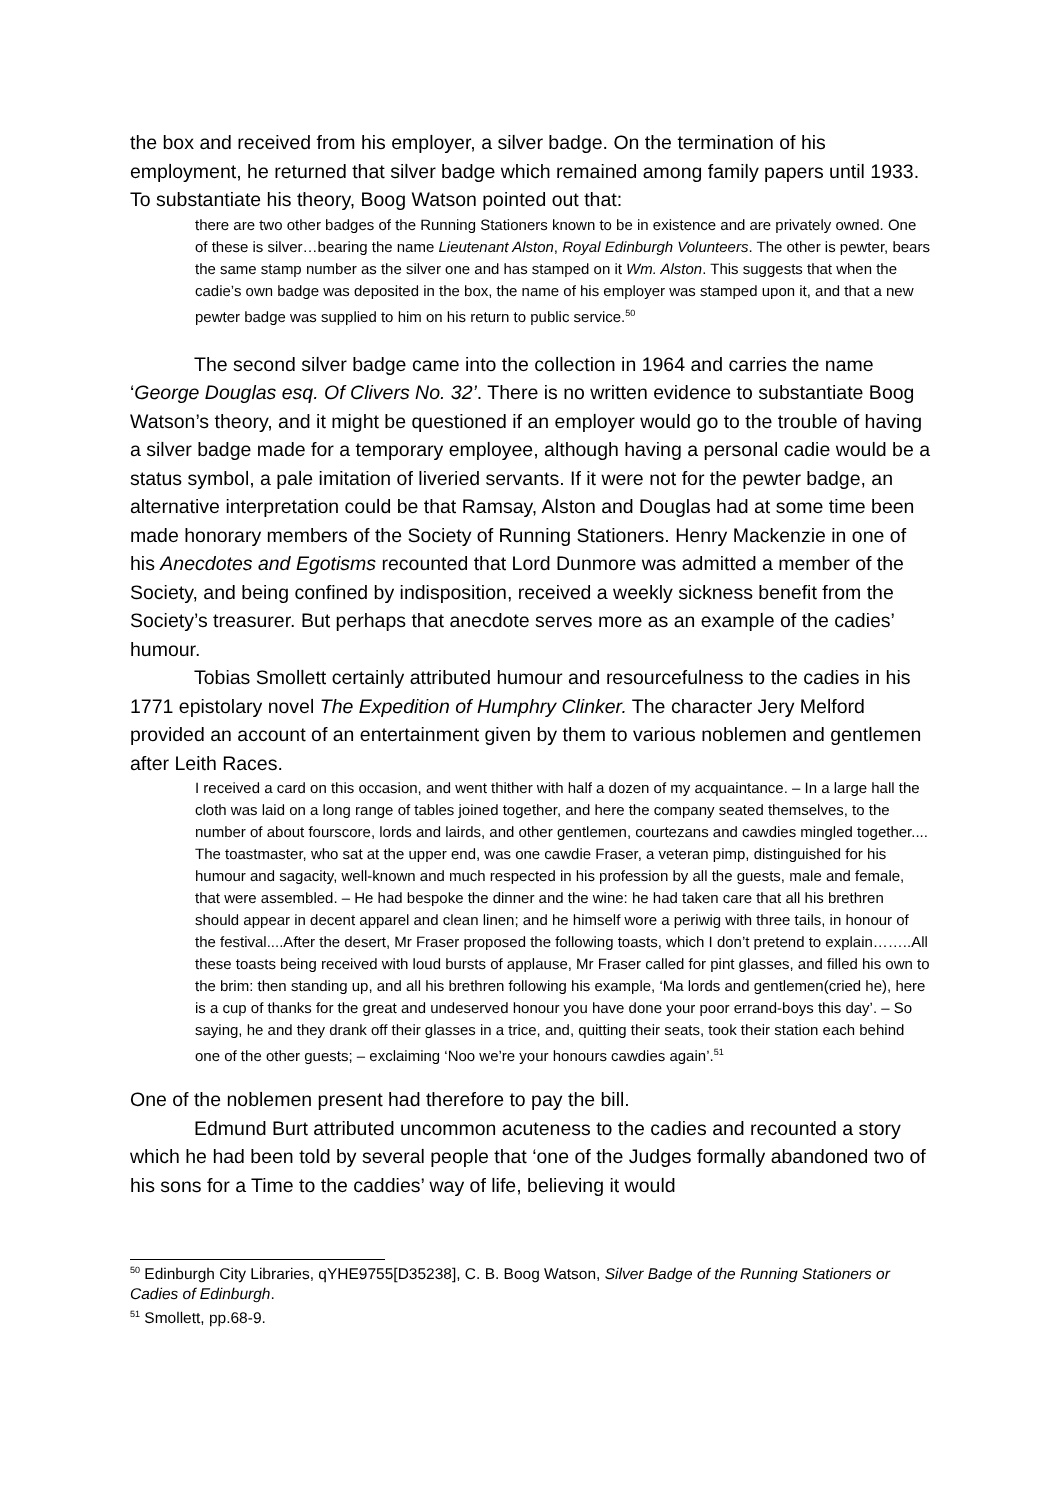the box and received from his employer, a silver badge. On the termination of his employment, he returned that silver badge which remained among family papers until 1933. To substantiate his theory, Boog Watson pointed out that:
there are two other badges of the Running Stationers known to be in existence and are privately owned. One of these is silver…bearing the name Lieutenant Alston, Royal Edinburgh Volunteers. The other is pewter, bears the same stamp number as the silver one and has stamped on it Wm. Alston. This suggests that when the cadie’s own badge was deposited in the box, the name of his employer was stamped upon it, and that a new pewter badge was supplied to him on his return to public service.<sup>50</sup>
The second silver badge came into the collection in 1964 and carries the name ‘George Douglas esq. Of Clivers No. 32’. There is no written evidence to substantiate Boog Watson’s theory, and it might be questioned if an employer would go to the trouble of having a silver badge made for a temporary employee, although having a personal cadie would be a status symbol, a pale imitation of liveried servants. If it were not for the pewter badge, an alternative interpretation could be that Ramsay, Alston and Douglas had at some time been made honorary members of the Society of Running Stationers. Henry Mackenzie in one of his Anecdotes and Egotisms recounted that Lord Dunmore was admitted a member of the Society, and being confined by indisposition, received a weekly sickness benefit from the Society’s treasurer. But perhaps that anecdote serves more as an example of the cadies’ humour.
Tobias Smollett certainly attributed humour and resourcefulness to the cadies in his 1771 epistolary novel The Expedition of Humphry Clinker. The character Jery Melford provided an account of an entertainment given by them to various noblemen and gentlemen after Leith Races.
I received a card on this occasion, and went thither with half a dozen of my acquaintance. – In a large hall the cloth was laid on a long range of tables joined together, and here the company seated themselves, to the number of about fourscore, lords and lairds, and other gentlemen, courtezans and cawdies mingled together.... The toastmaster, who sat at the upper end, was one cawdie Fraser, a veteran pimp, distinguished for his humour and sagacity, well-known and much respected in his profession by all the guests, male and female, that were assembled. – He had bespoke the dinner and the wine: he had taken care that all his brethren should appear in decent apparel and clean linen; and he himself wore a periwig with three tails, in honour of the festival....After the desert, Mr Fraser proposed the following toasts, which I don’t pretend to explain……..All these toasts being received with loud bursts of applause, Mr Fraser called for pint glasses, and filled his own to the brim: then standing up, and all his brethren following his example, ‘Ma lords and gentlemen(cried he), here is a cup of thanks for the great and undeserved honour you have done your poor errand-boys this day’. – So saying, he and they drank off their glasses in a trice, and, quitting their seats, took their station each behind one of the other guests; – exclaiming ‘Noo we’re your honours cawdies again’.<sup>51</sup>
One of the noblemen present had therefore to pay the bill.
Edmund Burt attributed uncommon acuteness to the cadies and recounted a story which he had been told by several people that ‘one of the Judges formally abandoned two of his sons for a Time to the caddies’ way of life, believing it would
<sup>50</sup> Edinburgh City Libraries, qYHE9755[D35238], C. B. Boog Watson, Silver Badge of the Running Stationers or Cadies of Edinburgh.
<sup>51</sup> Smollett, pp.68-9.